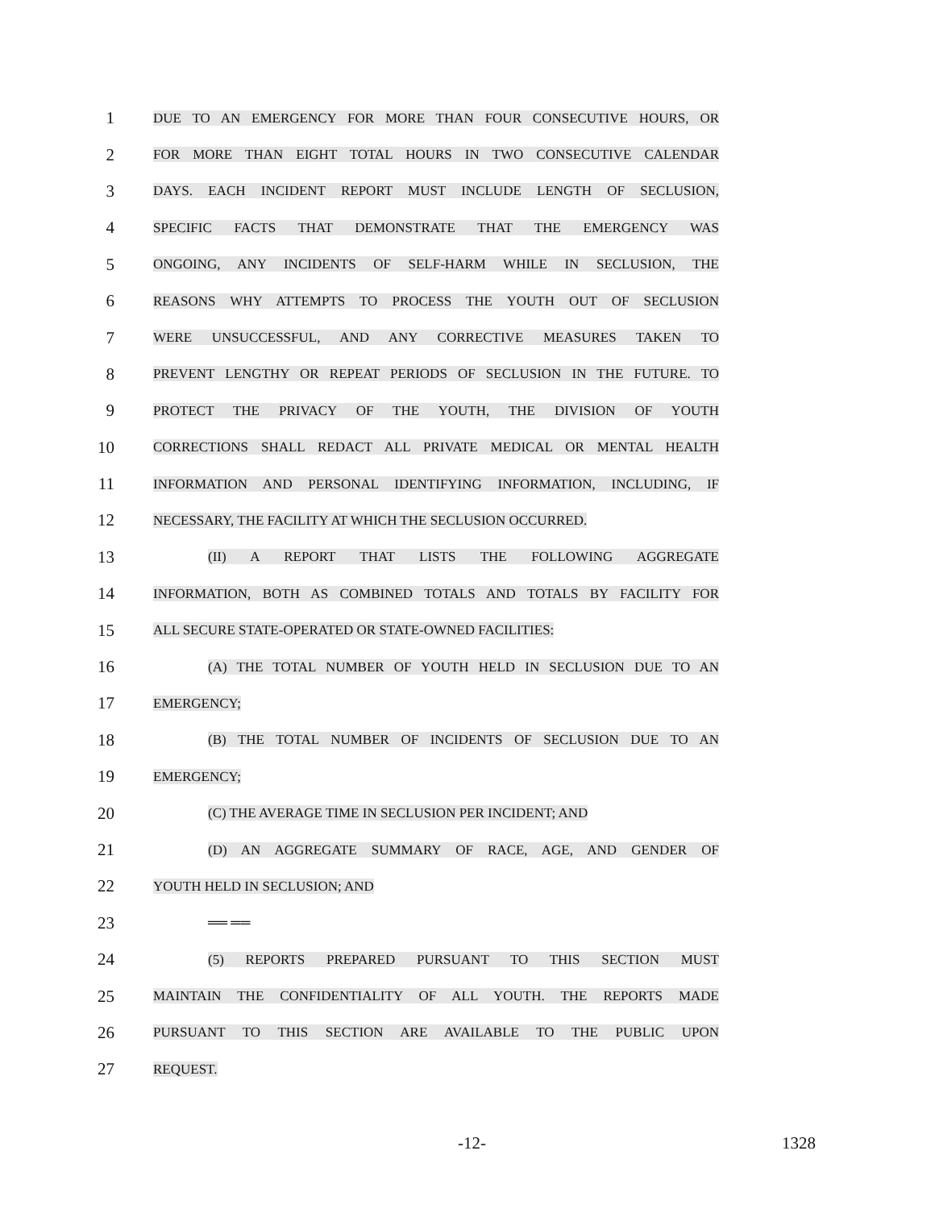1
DUE TO AN EMERGENCY FOR MORE THAN FOUR CONSECUTIVE HOURS, OR
2
FOR MORE THAN EIGHT TOTAL HOURS IN TWO CONSECUTIVE CALENDAR
3
DAYS. EACH INCIDENT REPORT MUST INCLUDE LENGTH OF SECLUSION,
4
SPECIFIC FACTS THAT DEMONSTRATE THAT THE EMERGENCY WAS
5
ONGOING, ANY INCIDENTS OF SELF-HARM WHILE IN SECLUSION, THE
6
REASONS WHY ATTEMPTS TO PROCESS THE YOUTH OUT OF SECLUSION
7
WERE UNSUCCESSFUL, AND ANY CORRECTIVE MEASURES TAKEN TO
8
PREVENT LENGTHY OR REPEAT PERIODS OF SECLUSION IN THE FUTURE. TO
9
PROTECT THE PRIVACY OF THE YOUTH, THE DIVISION OF YOUTH
10
CORRECTIONS SHALL REDACT ALL PRIVATE MEDICAL OR MENTAL HEALTH
11
INFORMATION AND PERSONAL IDENTIFYING INFORMATION, INCLUDING, IF
12
NECESSARY, THE FACILITY AT WHICH THE SECLUSION OCCURRED.
13
(II) A REPORT THAT LISTS THE FOLLOWING AGGREGATE
14
INFORMATION, BOTH AS COMBINED TOTALS AND TOTALS BY FACILITY FOR
15
ALL SECURE STATE-OPERATED OR STATE-OWNED FACILITIES:
16
(A) THE TOTAL NUMBER OF YOUTH HELD IN SECLUSION DUE TO AN
17
EMERGENCY;
18
(B) THE TOTAL NUMBER OF INCIDENTS OF SECLUSION DUE TO AN
19
EMERGENCY;
20
(C) THE AVERAGE TIME IN SECLUSION PER INCIDENT; AND
21
(D) AN AGGREGATE SUMMARY OF RACE, AGE, AND GENDER OF
22
YOUTH HELD IN SECLUSION; AND
23
══ ══
24
(5) REPORTS PREPARED PURSUANT TO THIS SECTION MUST
25
MAINTAIN THE CONFIDENTIALITY OF ALL YOUTH. THE REPORTS MADE
26
PURSUANT TO THIS SECTION ARE AVAILABLE TO THE PUBLIC UPON
27
REQUEST.
-12- 1328